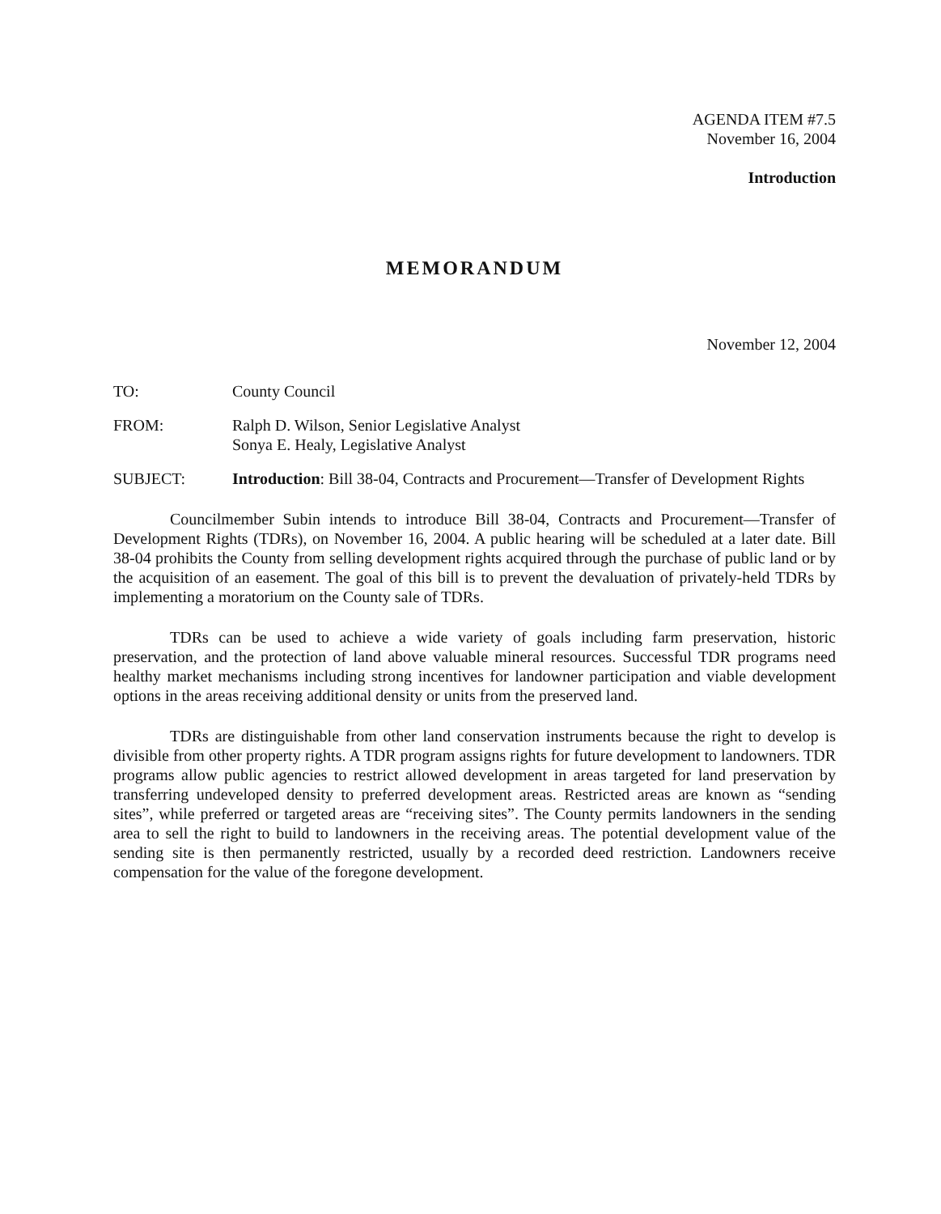AGENDA ITEM #7.5
November 16, 2004
Introduction
MEMORANDUM
November 12, 2004
TO: County Council
FROM: Ralph D. Wilson, Senior Legislative Analyst
Sonya E. Healy, Legislative Analyst
SUBJECT: Introduction: Bill 38-04, Contracts and Procurement—Transfer of Development Rights
Councilmember Subin intends to introduce Bill 38-04, Contracts and Procurement—Transfer of Development Rights (TDRs), on November 16, 2004. A public hearing will be scheduled at a later date. Bill 38-04 prohibits the County from selling development rights acquired through the purchase of public land or by the acquisition of an easement. The goal of this bill is to prevent the devaluation of privately-held TDRs by implementing a moratorium on the County sale of TDRs.
TDRs can be used to achieve a wide variety of goals including farm preservation, historic preservation, and the protection of land above valuable mineral resources. Successful TDR programs need healthy market mechanisms including strong incentives for landowner participation and viable development options in the areas receiving additional density or units from the preserved land.
TDRs are distinguishable from other land conservation instruments because the right to develop is divisible from other property rights. A TDR program assigns rights for future development to landowners. TDR programs allow public agencies to restrict allowed development in areas targeted for land preservation by transferring undeveloped density to preferred development areas. Restricted areas are known as “sending sites”, while preferred or targeted areas are “receiving sites”. The County permits landowners in the sending area to sell the right to build to landowners in the receiving areas. The potential development value of the sending site is then permanently restricted, usually by a recorded deed restriction. Landowners receive compensation for the value of the foregone development.